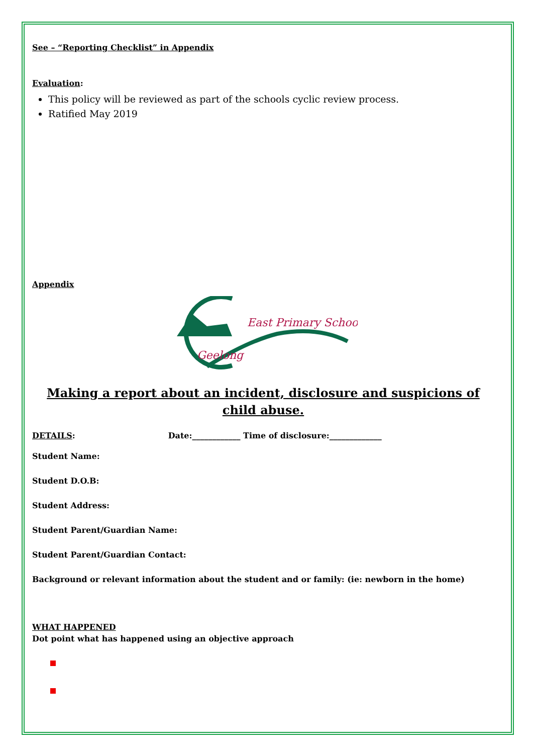See – “Reporting Checklist” in Appendix
Evaluation:
This policy will be reviewed as part of the schools cyclic review process.
Ratified May 2019
Appendix
East Primary School
Geelong
Making a report about an incident, disclosure and suspicions of child abuse.
DETAILS: Date:____________ Time of disclosure:_____________
Student Name:
Student D.O.B:
Student Address:
Student Parent/Guardian Name:
Student Parent/Guardian Contact:
Background or relevant information about the student and or family: (ie: newborn in the home)
WHAT HAPPENED
Dot point what has happened using an objective approach